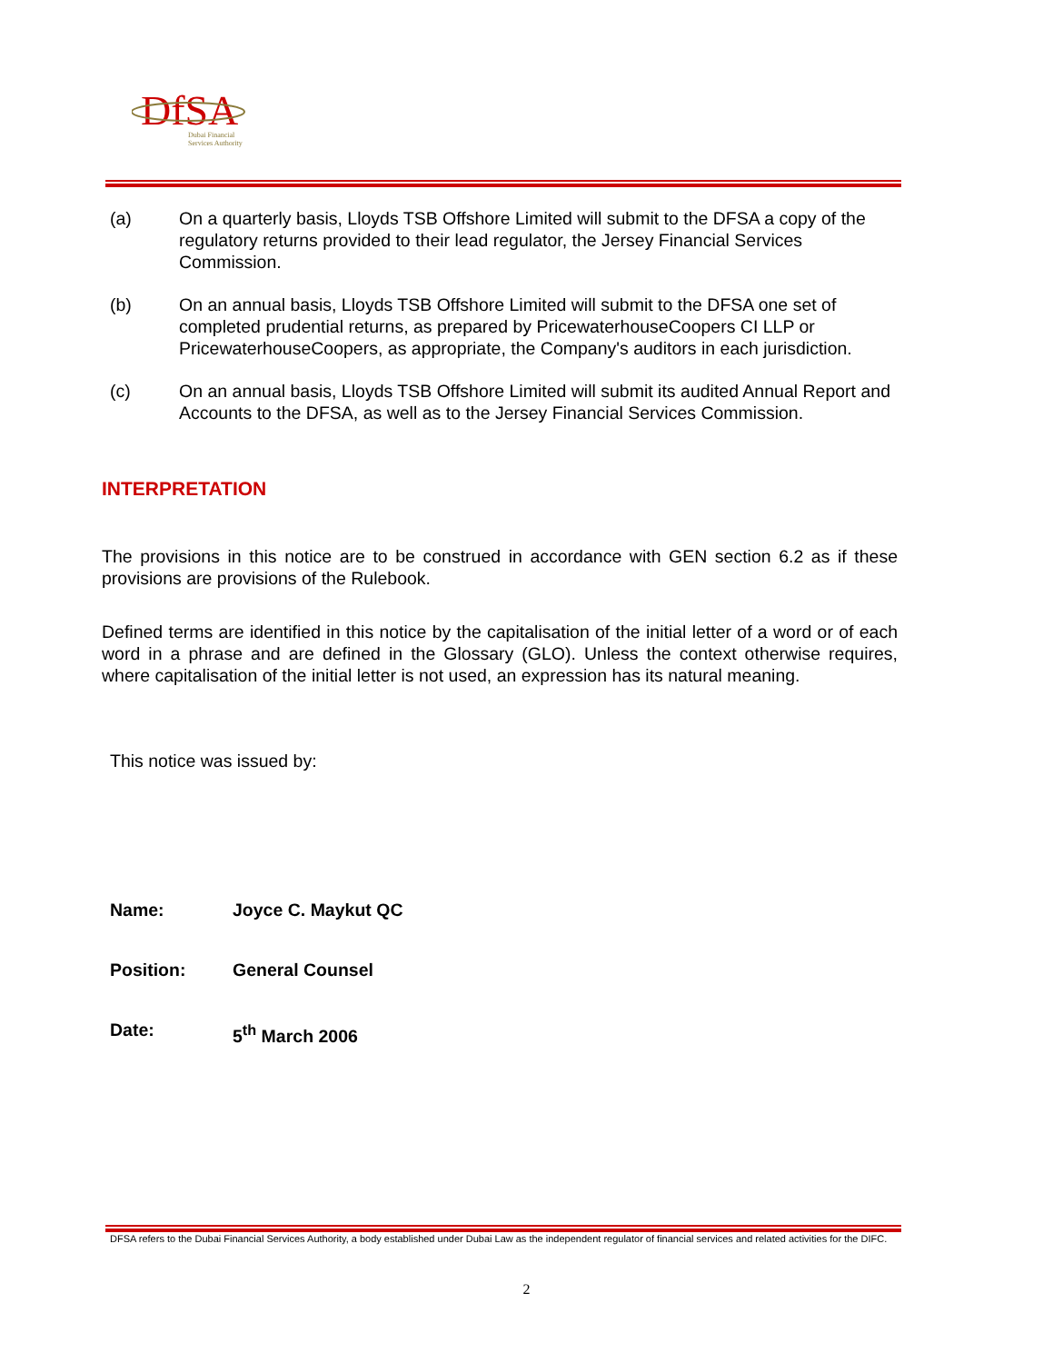DfSA
Dubai Financial
Services Authority
(a) On a quarterly basis, Lloyds TSB Offshore Limited will submit to the DFSA a copy of the regulatory returns provided to their lead regulator, the Jersey Financial Services Commission.
(b) On an annual basis, Lloyds TSB Offshore Limited will submit to the DFSA one set of completed prudential returns, as prepared by PricewaterhouseCoopers CI LLP or PricewaterhouseCoopers, as appropriate, the Company's auditors in each jurisdiction.
(c) On an annual basis, Lloyds TSB Offshore Limited will submit its audited Annual Report and Accounts to the DFSA, as well as to the Jersey Financial Services Commission.
INTERPRETATION
The provisions in this notice are to be construed in accordance with GEN section 6.2 as if these provisions are provisions of the Rulebook.
Defined terms are identified in this notice by the capitalisation of the initial letter of a word or of each word in a phrase and are defined in the Glossary (GLO). Unless the context otherwise requires, where capitalisation of the initial letter is not used, an expression has its natural meaning.
This notice was issued by:
Name: Joyce C. Maykut QC
Position: General Counsel
Date: 5<sup>th</sup> March 2006
DFSA refers to the Dubai Financial Services Authority, a body established under Dubai Law as the independent regulator of financial services and related activities for the DIFC.
2